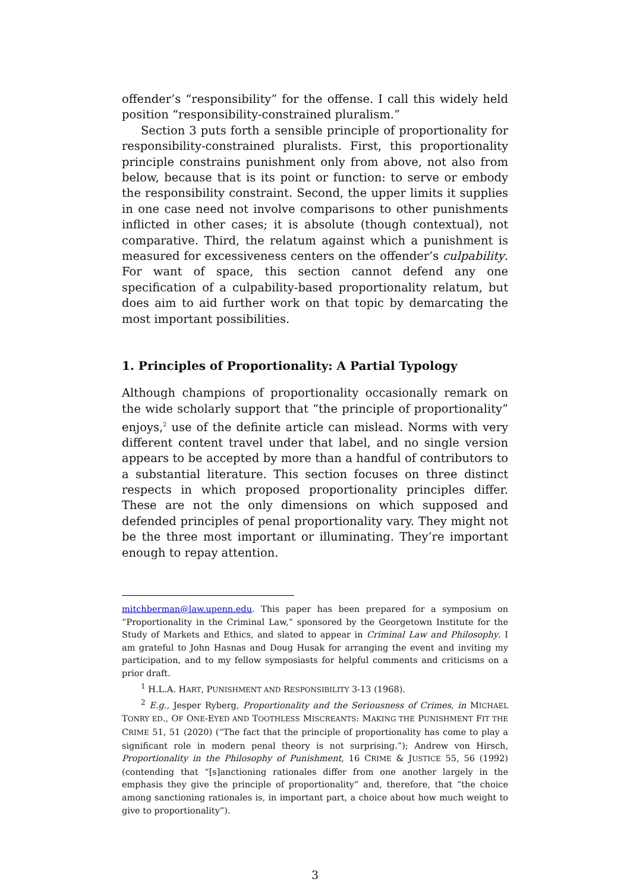offender’s “responsibility” for the offense. I call this widely held position “responsibility-constrained pluralism.”
Section 3 puts forth a sensible principle of proportionality for responsibility-constrained pluralists. First, this proportionality principle constrains punishment only from above, not also from below, because that is its point or function: to serve or embody the responsibility constraint. Second, the upper limits it supplies in one case need not involve comparisons to other punishments inflicted in other cases; it is absolute (though contextual), not comparative. Third, the relatum against which a punishment is measured for excessiveness centers on the offender’s culpability. For want of space, this section cannot defend any one specification of a culpability-based proportionality relatum, but does aim to aid further work on that topic by demarcating the most important possibilities.
1. Principles of Proportionality: A Partial Typology
Although champions of proportionality occasionally remark on the wide scholarly support that “the principle of proportionality” enjoys,<sup>2</sup> use of the definite article can mislead. Norms with very different content travel under that label, and no single version appears to be accepted by more than a handful of contributors to a substantial literature. This section focuses on three distinct respects in which proposed proportionality principles differ. These are not the only dimensions on which supposed and defended principles of penal proportionality vary. They might not be the three most important or illuminating. They’re important enough to repay attention.
mitchberman@law.upenn.edu. This paper has been prepared for a symposium on “Proportionality in the Criminal Law,” sponsored by the Georgetown Institute for the Study of Markets and Ethics, and slated to appear in Criminal Law and Philosophy. I am grateful to John Hasnas and Doug Husak for arranging the event and inviting my participation, and to my fellow symposiasts for helpful comments and criticisms on a prior draft.
<sup>1</sup> H.L.A. HART, PUNISHMENT AND RESPONSIBILITY 3-13 (1968).
<sup>2</sup> E.g., Jesper Ryberg, Proportionality and the Seriousness of Crimes, in MICHAEL TONRY ED., OF ONE-EYED AND TOOTHLESS MISCREANTS: MAKING THE PUNISHMENT FIT THE CRIME 51, 51 (2020) (“The fact that the principle of proportionality has come to play a significant role in modern penal theory is not surprising.”); Andrew von Hirsch, Proportionality in the Philosophy of Punishment, 16 CRIME & JUSTICE 55, 56 (1992) (contending that “[s]anctioning rationales differ from one another largely in the emphasis they give the principle of proportionality” and, therefore, that “the choice among sanctioning rationales is, in important part, a choice about how much weight to give to proportionality”).
3